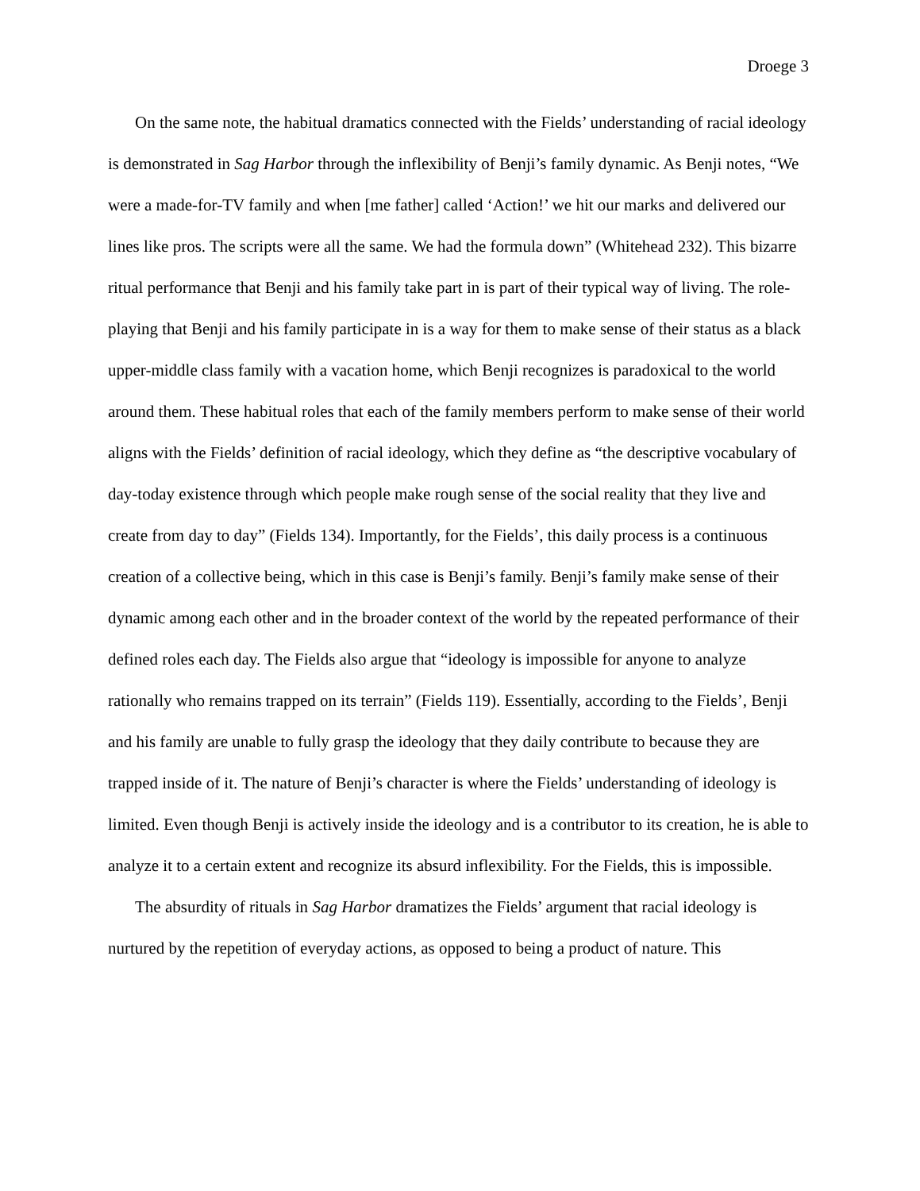Droege 3
On the same note, the habitual dramatics connected with the Fields’ understanding of racial ideology is demonstrated in Sag Harbor through the inflexibility of Benji’s family dynamic. As Benji notes, “We were a made-for-TV family and when [me father] called ‘Action!’ we hit our marks and delivered our lines like pros. The scripts were all the same. We had the formula down” (Whitehead 232). This bizarre ritual performance that Benji and his family take part in is part of their typical way of living. The role-playing that Benji and his family participate in is a way for them to make sense of their status as a black upper-middle class family with a vacation home, which Benji recognizes is paradoxical to the world around them. These habitual roles that each of the family members perform to make sense of their world aligns with the Fields’ definition of racial ideology, which they define as “the descriptive vocabulary of day-today existence through which people make rough sense of the social reality that they live and create from day to day” (Fields 134). Importantly, for the Fields’, this daily process is a continuous creation of a collective being, which in this case is Benji’s family. Benji’s family make sense of their dynamic among each other and in the broader context of the world by the repeated performance of their defined roles each day. The Fields also argue that “ideology is impossible for anyone to analyze rationally who remains trapped on its terrain” (Fields 119). Essentially, according to the Fields’, Benji and his family are unable to fully grasp the ideology that they daily contribute to because they are trapped inside of it. The nature of Benji’s character is where the Fields’ understanding of ideology is limited. Even though Benji is actively inside the ideology and is a contributor to its creation, he is able to analyze it to a certain extent and recognize its absurd inflexibility. For the Fields, this is impossible.
The absurdity of rituals in Sag Harbor dramatizes the Fields’ argument that racial ideology is nurtured by the repetition of everyday actions, as opposed to being a product of nature. This